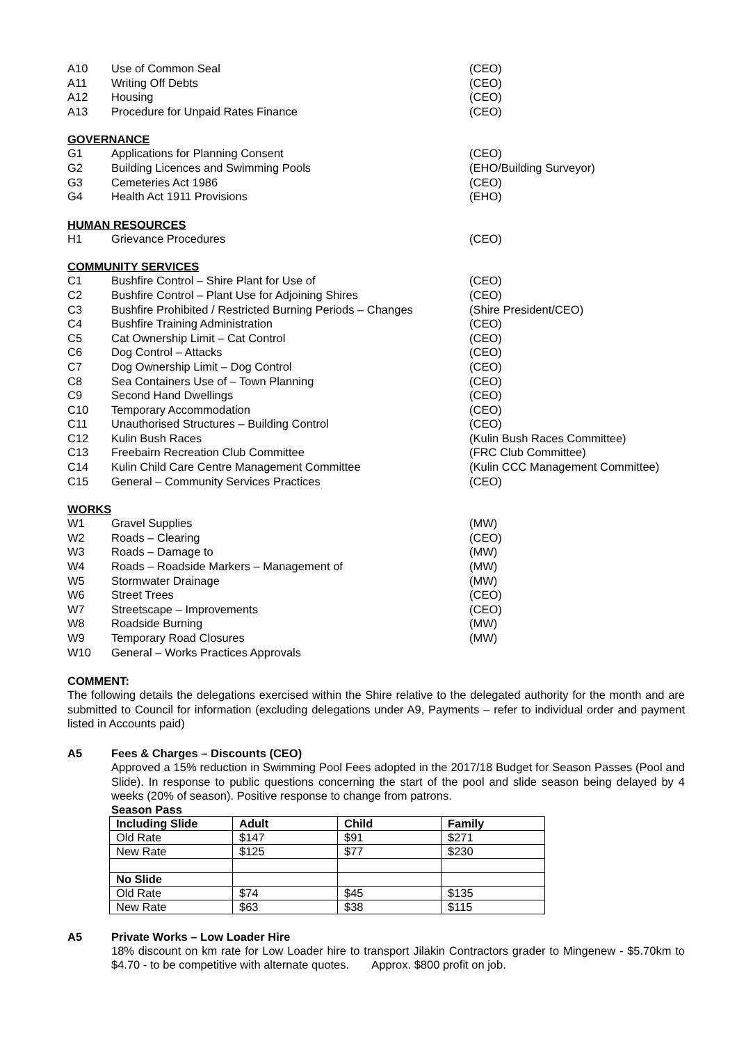A10 Use of Common Seal (CEO)
A11 Writing Off Debts (CEO)
A12 Housing (CEO)
A13 Procedure for Unpaid Rates Finance (CEO)
GOVERNANCE
G1 Applications for Planning Consent (CEO)
G2 Building Licences and Swimming Pools (EHO/Building Surveyor)
G3 Cemeteries Act 1986 (CEO)
G4 Health Act 1911 Provisions (EHO)
HUMAN RESOURCES
H1 Grievance Procedures (CEO)
COMMUNITY SERVICES
C1 Bushfire Control – Shire Plant for Use of (CEO)
C2 Bushfire Control – Plant Use for Adjoining Shires (CEO)
C3 Bushfire Prohibited / Restricted Burning Periods – Changes (Shire President/CEO)
C4 Bushfire Training Administration (CEO)
C5 Cat Ownership Limit – Cat Control (CEO)
C6 Dog Control – Attacks (CEO)
C7 Dog Ownership Limit – Dog Control (CEO)
C8 Sea Containers Use of – Town Planning (CEO)
C9 Second Hand Dwellings (CEO)
C10 Temporary Accommodation (CEO)
C11 Unauthorised Structures – Building Control (CEO)
C12 Kulin Bush Races (Kulin Bush Races Committee)
C13 Freebairn Recreation Club Committee (FRC Club Committee)
C14 Kulin Child Care Centre Management Committee (Kulin CCC Management Committee)
C15 General – Community Services Practices (CEO)
WORKS
W1 Gravel Supplies (MW)
W2 Roads – Clearing (CEO)
W3 Roads – Damage to (MW)
W4 Roads – Roadside Markers – Management of (MW)
W5 Stormwater Drainage (MW)
W6 Street Trees (CEO)
W7 Streetscape – Improvements (CEO)
W8 Roadside Burning (MW)
W9 Temporary Road Closures (MW)
W10 General – Works Practices Approvals
COMMENT:
The following details the delegations exercised within the Shire relative to the delegated authority for the month and are submitted to Council for information (excluding delegations under A9, Payments – refer to individual order and payment listed in Accounts paid)
A5 Fees & Charges – Discounts (CEO)
Approved a 15% reduction in Swimming Pool Fees adopted in the 2017/18 Budget for Season Passes (Pool and Slide). In response to public questions concerning the start of the pool and slide season being delayed by 4 weeks (20% of season). Positive response to change from patrons.
Season Pass
| Including Slide | Adult | Child | Family |
| --- | --- | --- | --- |
| Old Rate | $147 | $91 | $271 |
| New Rate | $125 | $77 | $230 |
| No Slide | | | |
| Old Rate | $74 | $45 | $135 |
| New Rate | $63 | $38 | $115 |
A5 Private Works – Low Loader Hire
18% discount on km rate for Low Loader hire to transport Jilakin Contractors grader to Mingenew - $5.70km to $4.70 - to be competitive with alternate quotes. Approx. $800 profit on job.